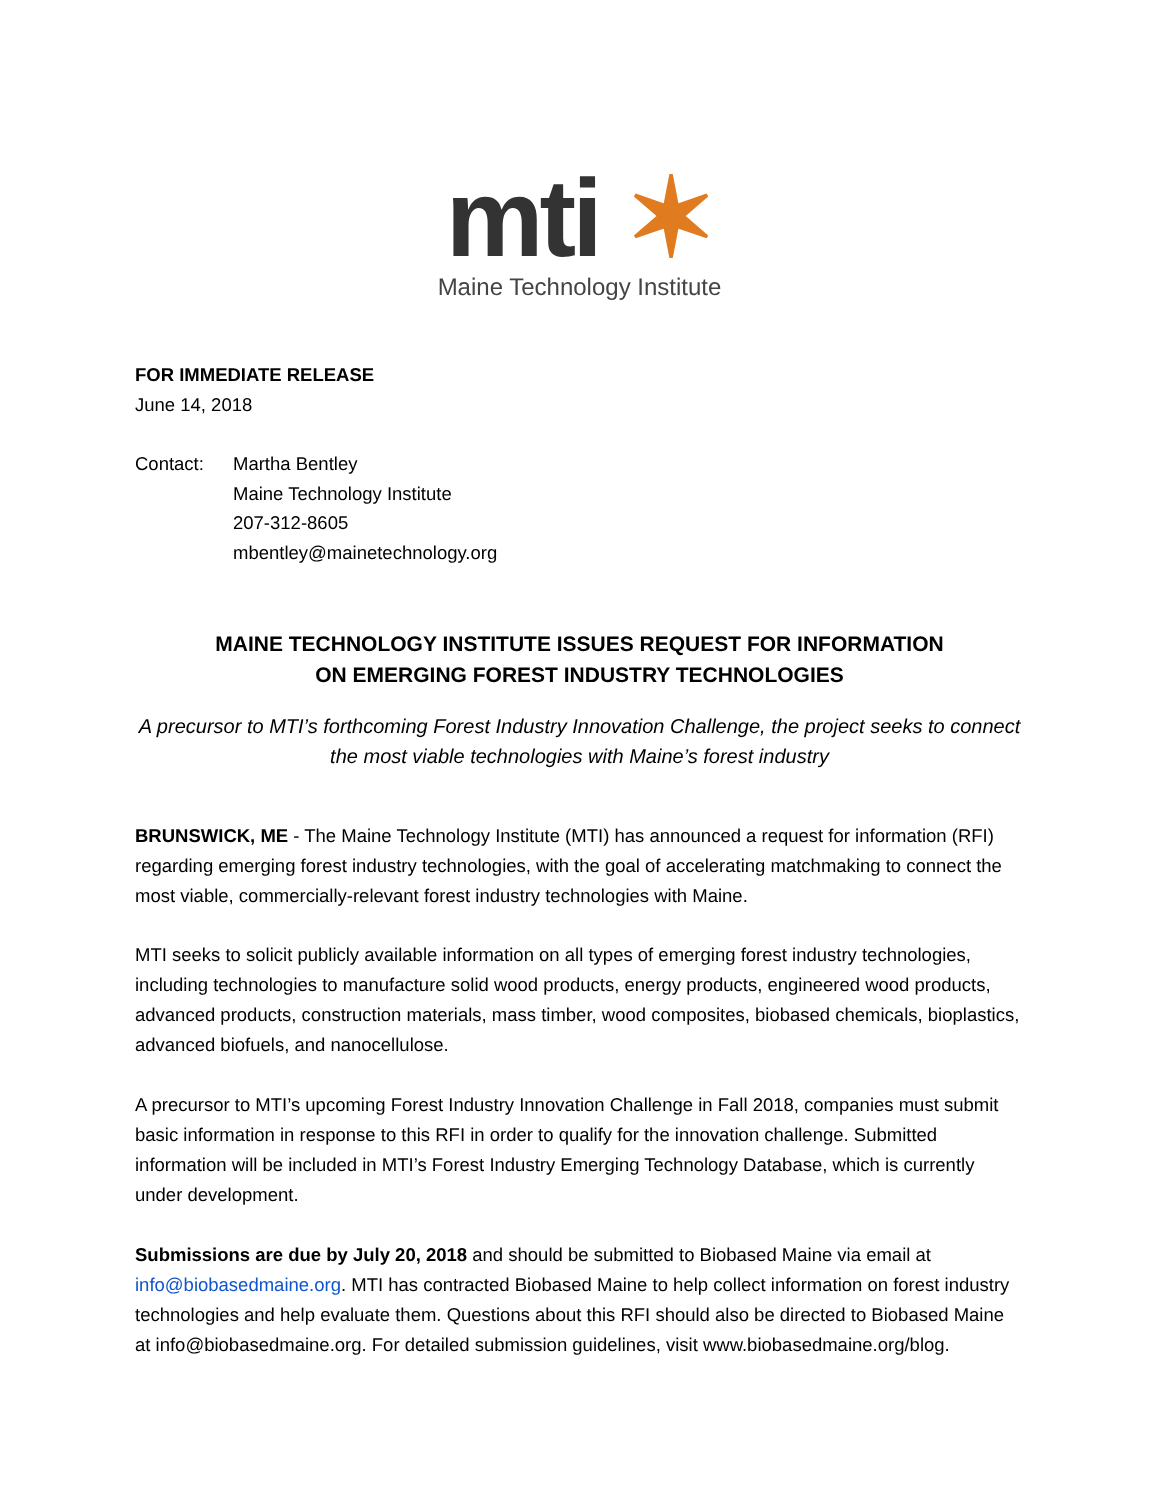mti ✶
Maine Technology Institute
FOR IMMEDIATE RELEASE
June 14, 2018
Contact: Martha Bentley
Maine Technology Institute
207-312-8605
mbentley@mainetechnology.org
MAINE TECHNOLOGY INSTITUTE ISSUES REQUEST FOR INFORMATION
ON EMERGING FOREST INDUSTRY TECHNOLOGIES
A precursor to MTI’s forthcoming Forest Industry Innovation Challenge, the project seeks to connect the most viable technologies with Maine’s forest industry
BRUNSWICK, ME - The Maine Technology Institute (MTI) has announced a request for information (RFI) regarding emerging forest industry technologies, with the goal of accelerating matchmaking to connect the most viable, commercially-relevant forest industry technologies with Maine.
MTI seeks to solicit publicly available information on all types of emerging forest industry technologies, including technologies to manufacture solid wood products, energy products, engineered wood products, advanced products, construction materials, mass timber, wood composites, biobased chemicals, bioplastics, advanced biofuels, and nanocellulose.
A precursor to MTI’s upcoming Forest Industry Innovation Challenge in Fall 2018, companies must submit basic information in response to this RFI in order to qualify for the innovation challenge. Submitted information will be included in MTI’s Forest Industry Emerging Technology Database, which is currently under development.
Submissions are due by July 20, 2018 and should be submitted to Biobased Maine via email at info@biobasedmaine.org. MTI has contracted Biobased Maine to help collect information on forest industry technologies and help evaluate them. Questions about this RFI should also be directed to Biobased Maine at info@biobasedmaine.org. For detailed submission guidelines, visit www.biobasedmaine.org/blog.